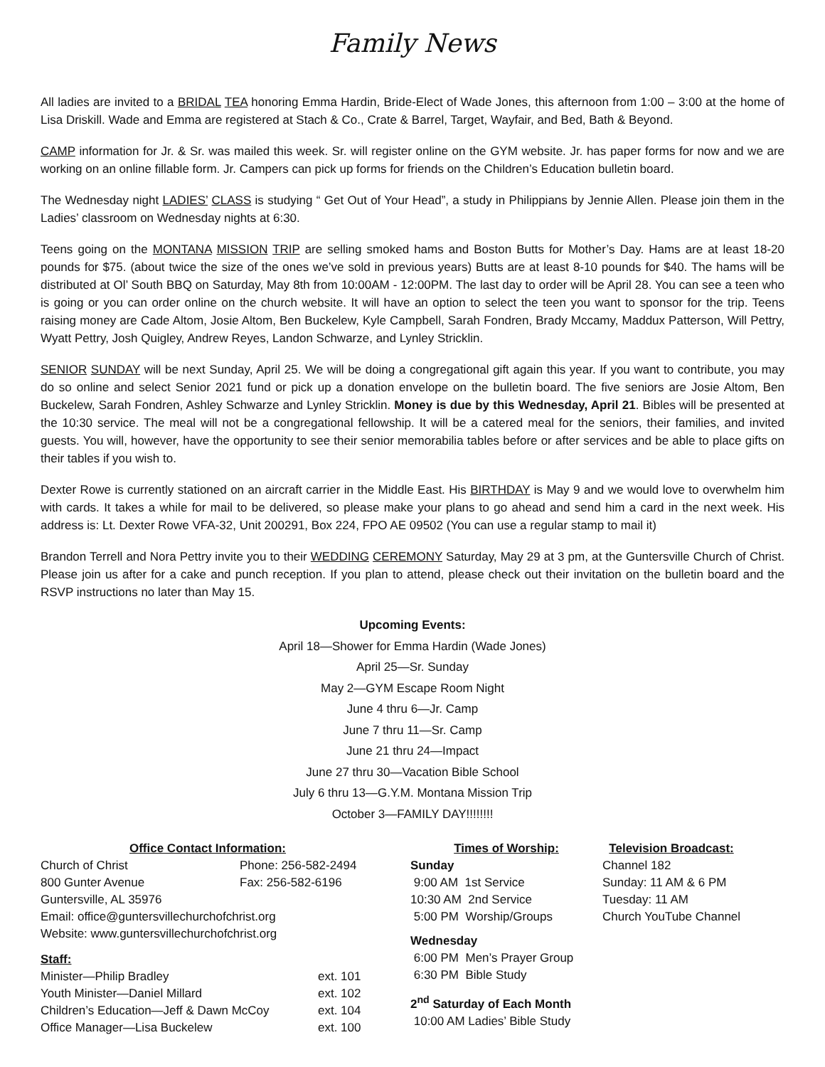Family News
All ladies are invited to a BRIDAL TEA honoring Emma Hardin, Bride-Elect of Wade Jones, this afternoon from 1:00 – 3:00 at the home of Lisa Driskill. Wade and Emma are registered at Stach & Co., Crate & Barrel, Target, Wayfair, and Bed, Bath & Beyond.
CAMP information for Jr. & Sr. was mailed this week. Sr. will register online on the GYM website. Jr. has paper forms for now and we are working on an online fillable form. Jr. Campers can pick up forms for friends on the Children’s Education bulletin board.
The Wednesday night LADIES’ CLASS is studying “ Get Out of Your Head”, a study in Philippians by Jennie Allen. Please join them in the Ladies’ classroom on Wednesday nights at 6:30.
Teens going on the MONTANA MISSION TRIP are selling smoked hams and Boston Butts for Mother’s Day. Hams are at least 18-20 pounds for $75. (about twice the size of the ones we’ve sold in previous years) Butts are at least 8-10 pounds for $40. The hams will be distributed at Ol’ South BBQ on Saturday, May 8th from 10:00AM - 12:00PM. The last day to order will be April 28. You can see a teen who is going or you can order online on the church website. It will have an option to select the teen you want to sponsor for the trip. Teens raising money are Cade Altom, Josie Altom, Ben Buckelew, Kyle Campbell, Sarah Fondren, Brady Mccamy, Maddux Patterson, Will Pettry, Wyatt Pettry, Josh Quigley, Andrew Reyes, Landon Schwarze, and Lynley Stricklin.
SENIOR SUNDAY will be next Sunday, April 25. We will be doing a congregational gift again this year. If you want to contribute, you may do so online and select Senior 2021 fund or pick up a donation envelope on the bulletin board. The five seniors are Josie Altom, Ben Buckelew, Sarah Fondren, Ashley Schwarze and Lynley Stricklin. Money is due by this Wednesday, April 21. Bibles will be presented at the 10:30 service. The meal will not be a congregational fellowship. It will be a catered meal for the seniors, their families, and invited guests. You will, however, have the opportunity to see their senior memorabilia tables before or after services and be able to place gifts on their tables if you wish to.
Dexter Rowe is currently stationed on an aircraft carrier in the Middle East. His BIRTHDAY is May 9 and we would love to overwhelm him with cards. It takes a while for mail to be delivered, so please make your plans to go ahead and send him a card in the next week. His address is: Lt. Dexter Rowe VFA-32, Unit 200291, Box 224, FPO AE 09502 (You can use a regular stamp to mail it)
Brandon Terrell and Nora Pettry invite you to their WEDDING CEREMONY Saturday, May 29 at 3 pm, at the Guntersville Church of Christ. Please join us after for a cake and punch reception. If you plan to attend, please check out their invitation on the bulletin board and the RSVP instructions no later than May 15.
Upcoming Events:
April 18—Shower for Emma Hardin (Wade Jones)
April 25—Sr. Sunday
May 2—GYM Escape Room Night
June 4 thru 6—Jr. Camp
June 7 thru 11—Sr. Camp
June 21 thru 24—Impact
June 27 thru 30—Vacation Bible School
July 6 thru 13—G.Y.M. Montana Mission Trip
October 3—FAMILY DAY!!!!!!!!
Office Contact Information:
Church of Christ Phone: 256-582-2494
800 Gunter Avenue Fax: 256-582-6196
Guntersville, AL 35976
Email: office@guntersvillechurchofchrist.org
Website: www.guntersvillechurchofchrist.org
Staff:
Minister—Philip Bradley ext. 101
Youth Minister—Daniel Millard ext. 102
Children’s Education—Jeff & Dawn McCoy ext. 104
Office Manager—Lisa Buckelew ext. 100
Times of Worship:
Sunday
9:00 AM 1st Service
10:30 AM 2nd Service
5:00 PM Worship/Groups
Wednesday
6:00 PM Men’s Prayer Group
6:30 PM Bible Study
2<sup>nd</sup> Saturday of Each Month
10:00 AM Ladies’ Bible Study
Television Broadcast:
Channel 182
Sunday: 11 AM & 6 PM
Tuesday: 11 AM
Church YouTube Channel